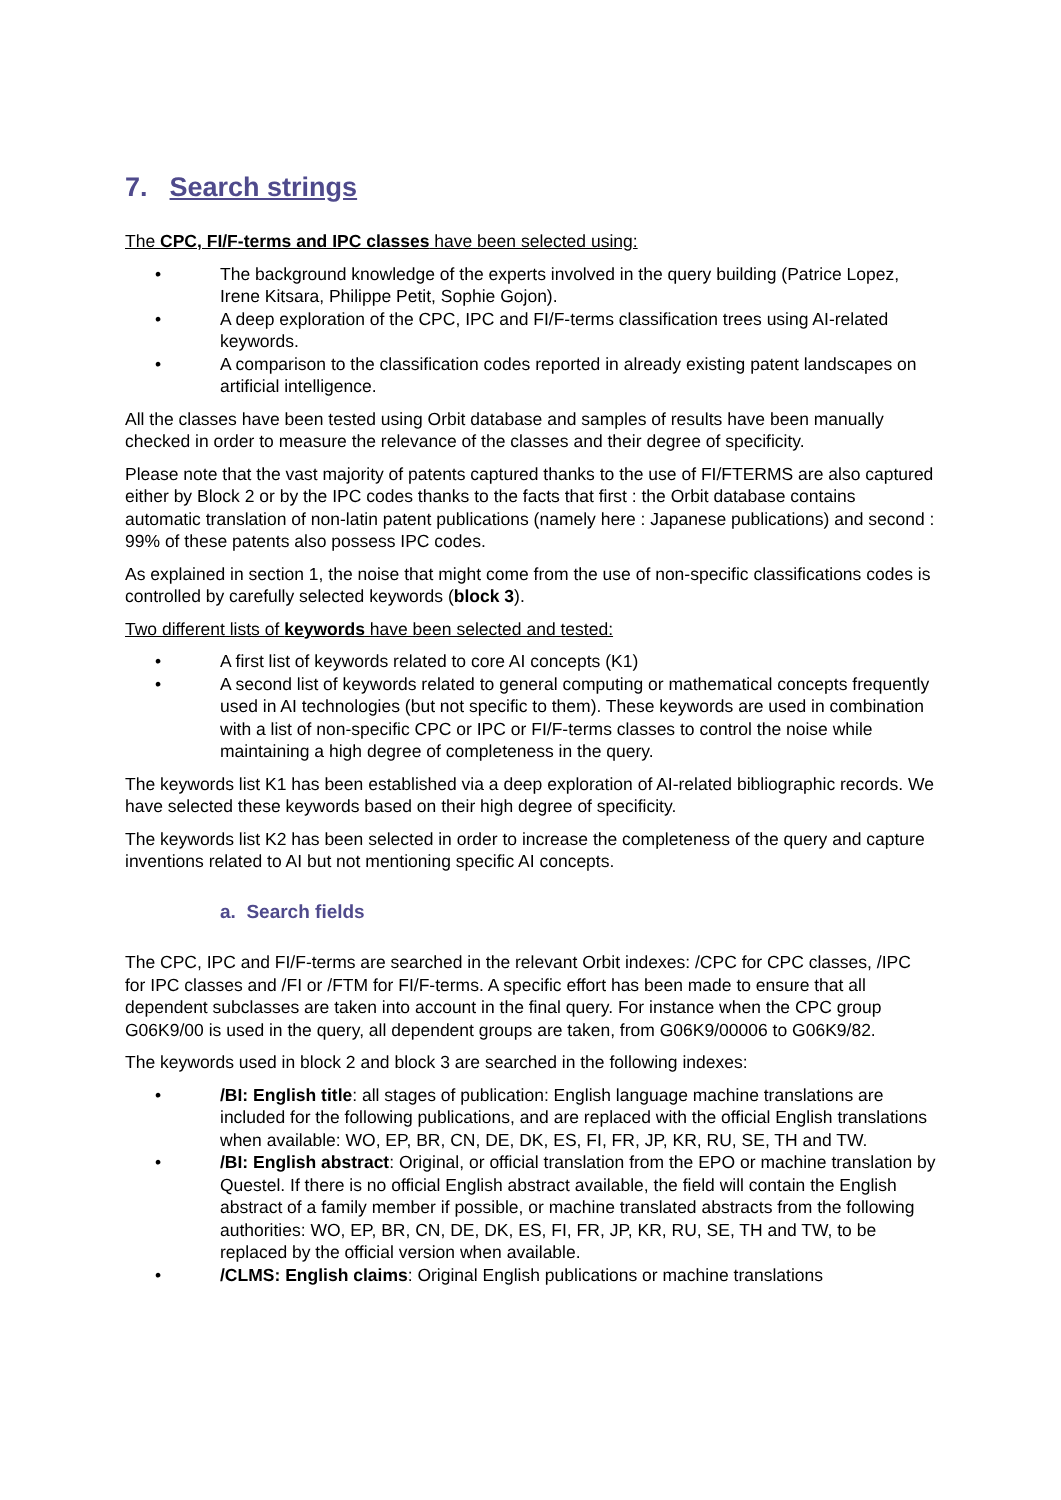7. Search strings
The CPC, FI/F-terms and IPC classes have been selected using:
• The background knowledge of the experts involved in the query building (Patrice Lopez, Irene Kitsara, Philippe Petit, Sophie Gojon).
• A deep exploration of the CPC, IPC and FI/F-terms classification trees using AI-related keywords.
• A comparison to the classification codes reported in already existing patent landscapes on artificial intelligence.
All the classes have been tested using Orbit database and samples of results have been manually checked in order to measure the relevance of the classes and their degree of specificity.
Please note that the vast majority of patents captured thanks to the use of FI/FTERMS are also captured either by Block 2 or by the IPC codes thanks to the facts that first : the Orbit database contains automatic translation of non-latin patent publications (namely here : Japanese publications) and second : 99% of these patents also possess IPC codes.
As explained in section 1, the noise that might come from the use of non-specific classifications codes is controlled by carefully selected keywords (block 3).
Two different lists of keywords have been selected and tested:
• A first list of keywords related to core AI concepts (K1)
• A second list of keywords related to general computing or mathematical concepts frequently used in AI technologies (but not specific to them). These keywords are used in combination with a list of non-specific CPC or IPC or FI/F-terms classes to control the noise while maintaining a high degree of completeness in the query.
The keywords list K1 has been established via a deep exploration of AI-related bibliographic records. We have selected these keywords based on their high degree of specificity.
The keywords list K2 has been selected in order to increase the completeness of the query and capture inventions related to AI but not mentioning specific AI concepts.
a. Search fields
The CPC, IPC and FI/F-terms are searched in the relevant Orbit indexes: /CPC for CPC classes, /IPC for IPC classes and /FI or /FTM for FI/F-terms. A specific effort has been made to ensure that all dependent subclasses are taken into account in the final query. For instance when the CPC group G06K9/00 is used in the query, all dependent groups are taken, from G06K9/00006 to G06K9/82.
The keywords used in block 2 and block 3 are searched in the following indexes:
• /BI: English title: all stages of publication: English language machine translations are included for the following publications, and are replaced with the official English translations when available: WO, EP, BR, CN, DE, DK, ES, FI, FR, JP, KR, RU, SE, TH and TW.
• /BI: English abstract: Original, or official translation from the EPO or machine translation by Questel. If there is no official English abstract available, the field will contain the English abstract of a family member if possible, or machine translated abstracts from the following authorities: WO, EP, BR, CN, DE, DK, ES, FI, FR, JP, KR, RU, SE, TH and TW, to be replaced by the official version when available.
• /CLMS: English claims: Original English publications or machine translations